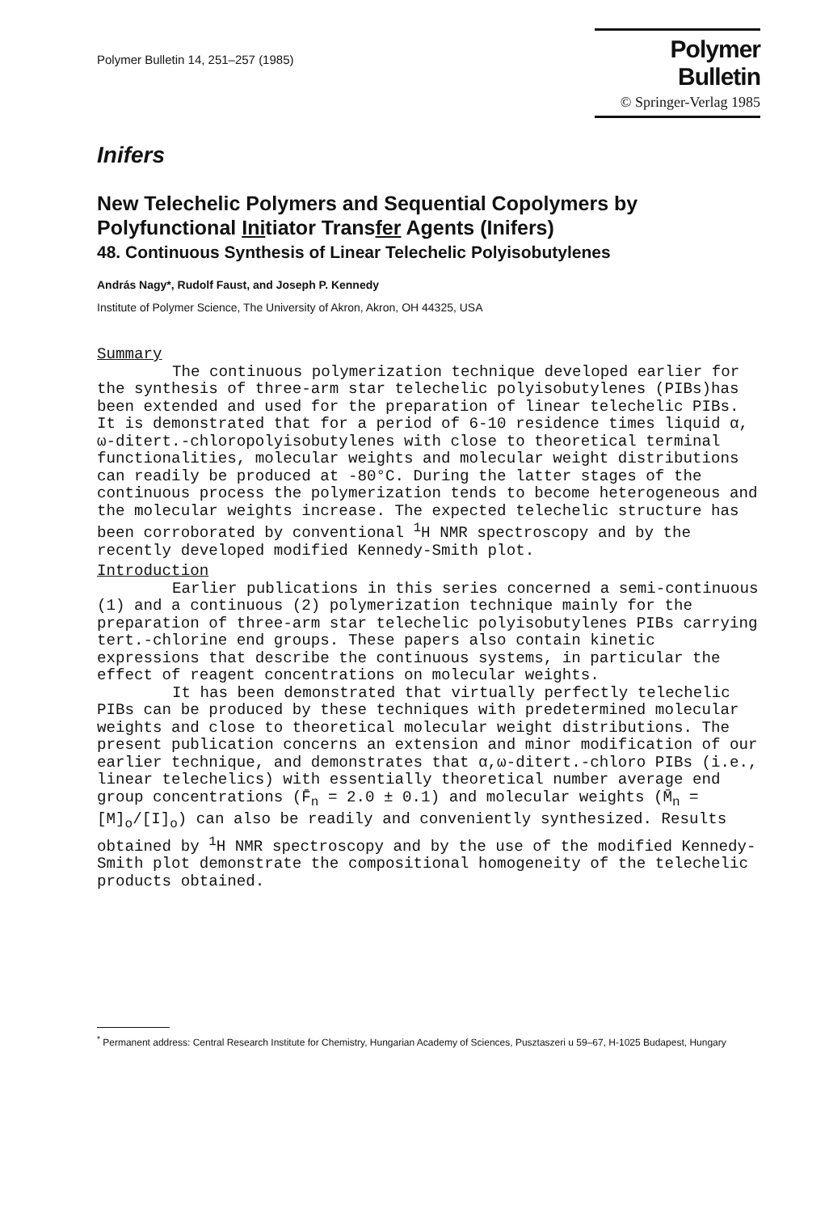Polymer Bulletin 14, 251–257 (1985)
Polymer Bulletin
© Springer-Verlag 1985
Inifers
New Telechelic Polymers and Sequential Copolymers by Polyfunctional Initiator Transfer Agents (Inifers)
48. Continuous Synthesis of Linear Telechelic Polyisobutylenes
András Nagy*, Rudolf Faust, and Joseph P. Kennedy
Institute of Polymer Science, The University of Akron, Akron, OH 44325, USA
Summary
The continuous polymerization technique developed earlier for the synthesis of three-arm star telechelic polyisobutylenes (PIBs)has been extended and used for the preparation of linear telechelic PIBs. It is demonstrated that for a period of 6-10 residence times liquid α, ω-ditert.-chloropolyisobutylenes with close to theoretical terminal functionalities, molecular weights and molecular weight distributions can readily be produced at -80°C. During the latter stages of the continuous process the polymerization tends to become heterogeneous and the molecular weights increase. The expected telechelic structure has been corroborated by conventional <sup>1</sup>H NMR spectroscopy and by the recently developed modified Kennedy-Smith plot.
Introduction
Earlier publications in this series concerned a semi-continuous (1) and a continuous (2) polymerization technique mainly for the preparation of three-arm star telechelic polyisobutylenes PIBs carrying tert.-chlorine end groups. These papers also contain kinetic expressions that describe the continuous systems, in particular the effect of reagent concentrations on molecular weights.
It has been demonstrated that virtually perfectly telechelic PIBs can be produced by these techniques with predetermined molecular weights and close to theoretical molecular weight distributions. The present publication concerns an extension and minor modification of our earlier technique, and demonstrates that α,ω-ditert.-chloro PIBs (i.e., linear telechelics) with essentially theoretical number average end group concentrations (F̄<sub>n</sub> = 2.0 ± 0.1) and molecular weights (M̄<sub>n</sub> = [M]<sub>o</sub>/[I]<sub>o</sub>) can also be readily and conveniently synthesized. Results obtained by <sup>1</sup>H NMR spectroscopy and by the use of the modified Kennedy-Smith plot demonstrate the compositional homogeneity of the telechelic products obtained.
<sup>*</sup> Permanent address: Central Research Institute for Chemistry, Hungarian Academy of Sciences, Pusztaszeri u 59–67, H-1025 Budapest, Hungary